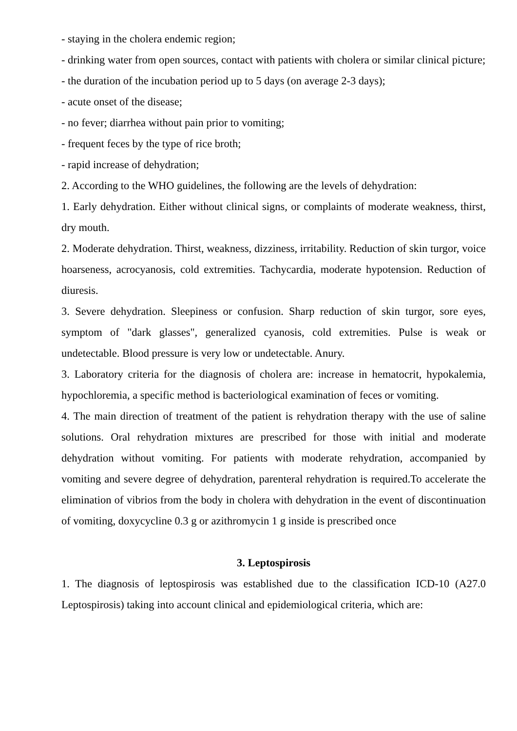- staying in the cholera endemic region;
- drinking water from open sources, contact with patients with cholera or similar clinical picture;
- the duration of the incubation period up to 5 days (on average 2-3 days);
- acute onset of the disease;
- no fever; diarrhea without pain prior to vomiting;
- frequent feces by the type of rice broth;
- rapid increase of dehydration;
2. According to the WHO guidelines, the following are the levels of dehydration:
1. Early dehydration. Either without clinical signs, or complaints of moderate weakness, thirst, dry mouth.
2. Moderate dehydration. Thirst, weakness, dizziness, irritability. Reduction of skin turgor, voice hoarseness, acrocyanosis, cold extremities. Tachycardia, moderate hypotension. Reduction of diuresis.
3. Severe dehydration. Sleepiness or confusion. Sharp reduction of skin turgor, sore eyes, symptom of "dark glasses", generalized cyanosis, cold extremities. Pulse is weak or undetectable. Blood pressure is very low or undetectable. Anury.
3. Laboratory criteria for the diagnosis of cholera are: increase in hematocrit, hypokalemia, hypochloremia, a specific method is bacteriological examination of feces or vomiting.
4. The main direction of treatment of the patient is rehydration therapy with the use of saline solutions. Oral rehydration mixtures are prescribed for those with initial and moderate dehydration without vomiting. For patients with moderate rehydration, accompanied by vomiting and severe degree of dehydration, parenteral rehydration is required.To accelerate the elimination of vibrios from the body in cholera with dehydration in the event of discontinuation of vomiting, doxycycline 0.3 g or azithromycin 1 g inside is prescribed once
3. Leptospirosis
1. The diagnosis of leptospirosis was established due to the classification ICD-10 (A27.0 Leptospirosis) taking into account clinical and epidemiological criteria, which are: